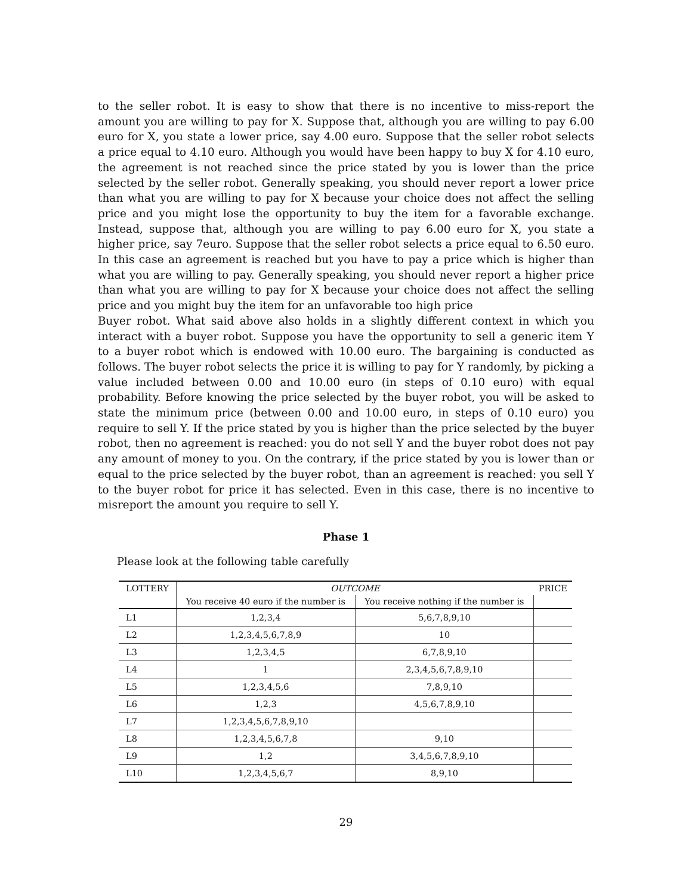to the seller robot. It is easy to show that there is no incentive to miss-report the amount you are willing to pay for X. Suppose that, although you are willing to pay 6.00 euro for X, you state a lower price, say 4.00 euro. Suppose that the seller robot selects a price equal to 4.10 euro. Although you would have been happy to buy X for 4.10 euro, the agreement is not reached since the price stated by you is lower than the price selected by the seller robot. Generally speaking, you should never report a lower price than what you are willing to pay for X because your choice does not affect the selling price and you might lose the opportunity to buy the item for a favorable exchange. Instead, suppose that, although you are willing to pay 6.00 euro for X, you state a higher price, say 7euro. Suppose that the seller robot selects a price equal to 6.50 euro. In this case an agreement is reached but you have to pay a price which is higher than what you are willing to pay. Generally speaking, you should never report a higher price than what you are willing to pay for X because your choice does not affect the selling price and you might buy the item for an unfavorable too high price
Buyer robot. What said above also holds in a slightly different context in which you interact with a buyer robot. Suppose you have the opportunity to sell a generic item Y to a buyer robot which is endowed with 10.00 euro. The bargaining is conducted as follows. The buyer robot selects the price it is willing to pay for Y randomly, by picking a value included between 0.00 and 10.00 euro (in steps of 0.10 euro) with equal probability. Before knowing the price selected by the buyer robot, you will be asked to state the minimum price (between 0.00 and 10.00 euro, in steps of 0.10 euro) you require to sell Y. If the price stated by you is higher than the price selected by the buyer robot, then no agreement is reached: you do not sell Y and the buyer robot does not pay any amount of money to you. On the contrary, if the price stated by you is lower than or equal to the price selected by the buyer robot, than an agreement is reached: you sell Y to the buyer robot for price it has selected. Even in this case, there is no incentive to misreport the amount you require to sell Y.
Phase 1
Please look at the following table carefully
| LOTTERY | OUTCOME | | PRICE |
| --- | --- | --- | --- |
| | You receive 40 euro if the number is | You receive nothing if the number is | |
| L1 | 1,2,3,4 | 5,6,7,8,9,10 | |
| L2 | 1,2,3,4,5,6,7,8,9 | 10 | |
| L3 | 1,2,3,4,5 | 6,7,8,9,10 | |
| L4 | 1 | 2,3,4,5,6,7,8,9,10 | |
| L5 | 1,2,3,4,5,6 | 7,8,9,10 | |
| L6 | 1,2,3 | 4,5,6,7,8,9,10 | |
| L7 | 1,2,3,4,5,6,7,8,9,10 | | |
| L8 | 1,2,3,4,5,6,7,8 | 9,10 | |
| L9 | 1,2 | 3,4,5,6,7,8,9,10 | |
| L10 | 1,2,3,4,5,6,7 | 8,9,10 | |
29